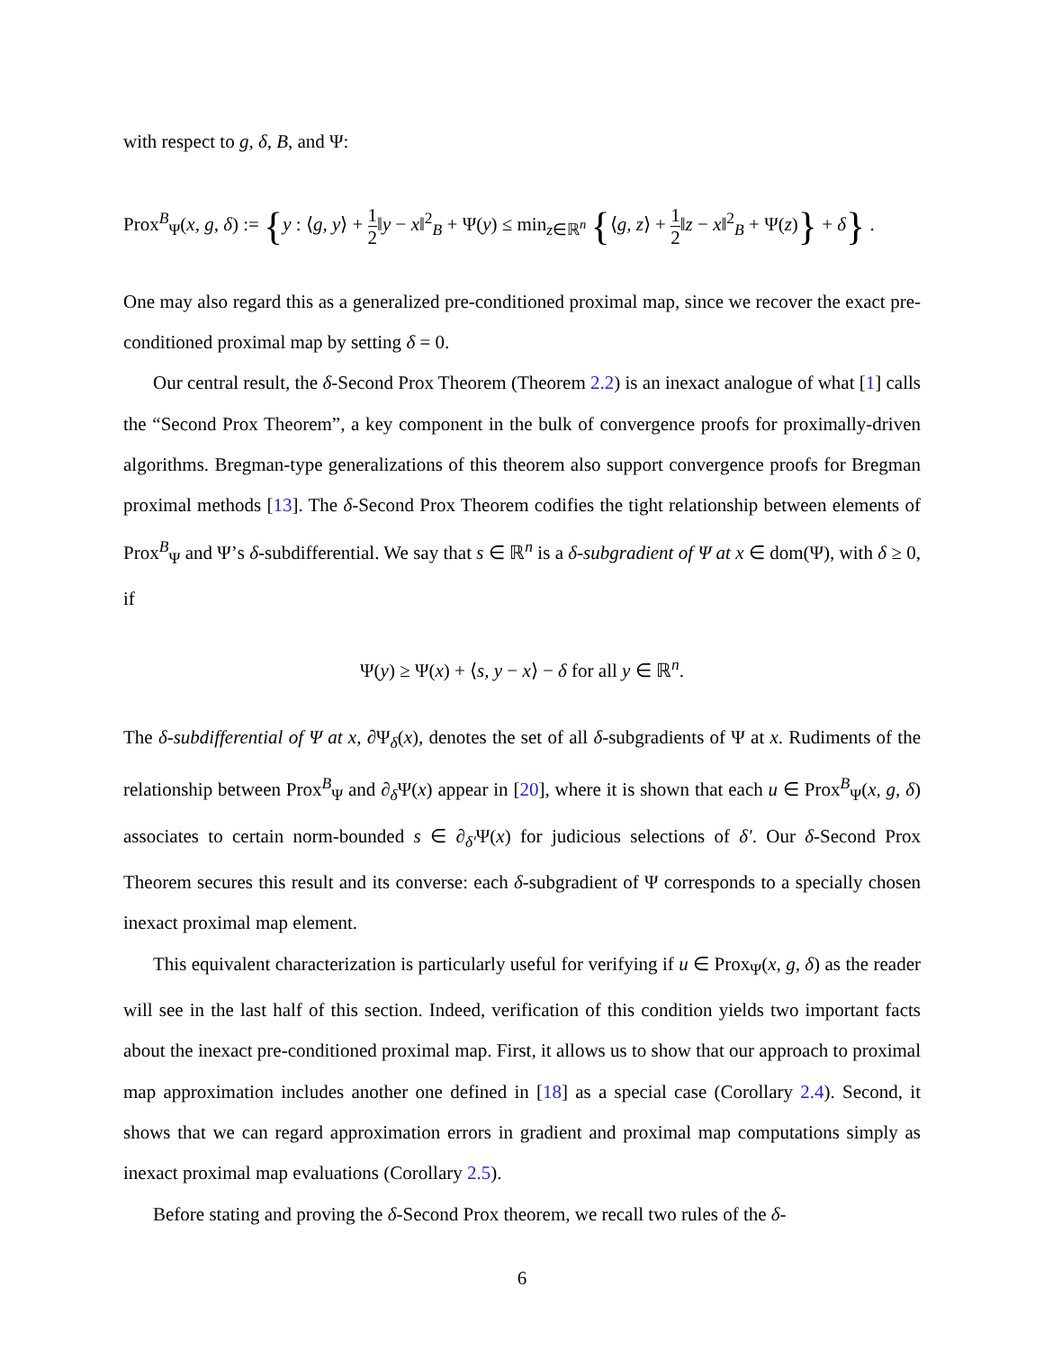with respect to g, δ, B, and Ψ:
Prox<sup>B</sup><sub>Ψ</sub>(x, g, δ) := {y : ⟨g, y⟩ + 1 2‖y − x‖<sup>2</sup><sub>B</sub> + Ψ(y) ≤ min<sub>z∈ℝ<sup>n</sup></sub> {⟨g, z⟩ + 1 2‖z − x‖<sup>2</sup><sub>B</sub> + Ψ(z)} + δ} .
One may also regard this as a generalized pre-conditioned proximal map, since we recover the exact pre-conditioned proximal map by setting δ = 0.
Our central result, the δ-Second Prox Theorem (Theorem 2.2) is an inexact analogue of what [1] calls the “Second Prox Theorem”, a key component in the bulk of convergence proofs for proximally-driven algorithms. Bregman-type generalizations of this theorem also support convergence proofs for Bregman proximal methods [13]. The δ-Second Prox Theorem codifies the tight relationship between elements of Prox<sup>B</sup><sub>Ψ</sub> and Ψ’s δ-subdifferential. We say that s ∈ ℝ<sup>n</sup> is a δ-subgradient of Ψ at x ∈ dom(Ψ), with δ ≥ 0, if
Ψ(y) ≥ Ψ(x) + ⟨s, y − x⟩ − δ for all y ∈ ℝ<sup>n</sup>.
The δ-subdifferential of Ψ at x, ∂Ψ<sub>δ</sub>(x), denotes the set of all δ-subgradients of Ψ at x. Rudiments of the relationship between Prox<sup>B</sup><sub>Ψ</sub> and ∂<sub>δ</sub>Ψ(x) appear in [20], where it is shown that each u ∈ Prox<sup>B</sup><sub>Ψ</sub>(x, g, δ) associates to certain norm-bounded s ∈ ∂<sub>δ′</sub>Ψ(x) for judicious selections of δ′. Our δ-Second Prox Theorem secures this result and its converse: each δ-subgradient of Ψ corresponds to a specially chosen inexact proximal map element.
This equivalent characterization is particularly useful for verifying if u ∈ Prox<sub>Ψ</sub>(x, g, δ) as the reader will see in the last half of this section. Indeed, verification of this condition yields two important facts about the inexact pre-conditioned proximal map. First, it allows us to show that our approach to proximal map approximation includes another one defined in [18] as a special case (Corollary 2.4). Second, it shows that we can regard approximation errors in gradient and proximal map computations simply as inexact proximal map evaluations (Corollary 2.5).
Before stating and proving the δ-Second Prox theorem, we recall two rules of the δ-
6